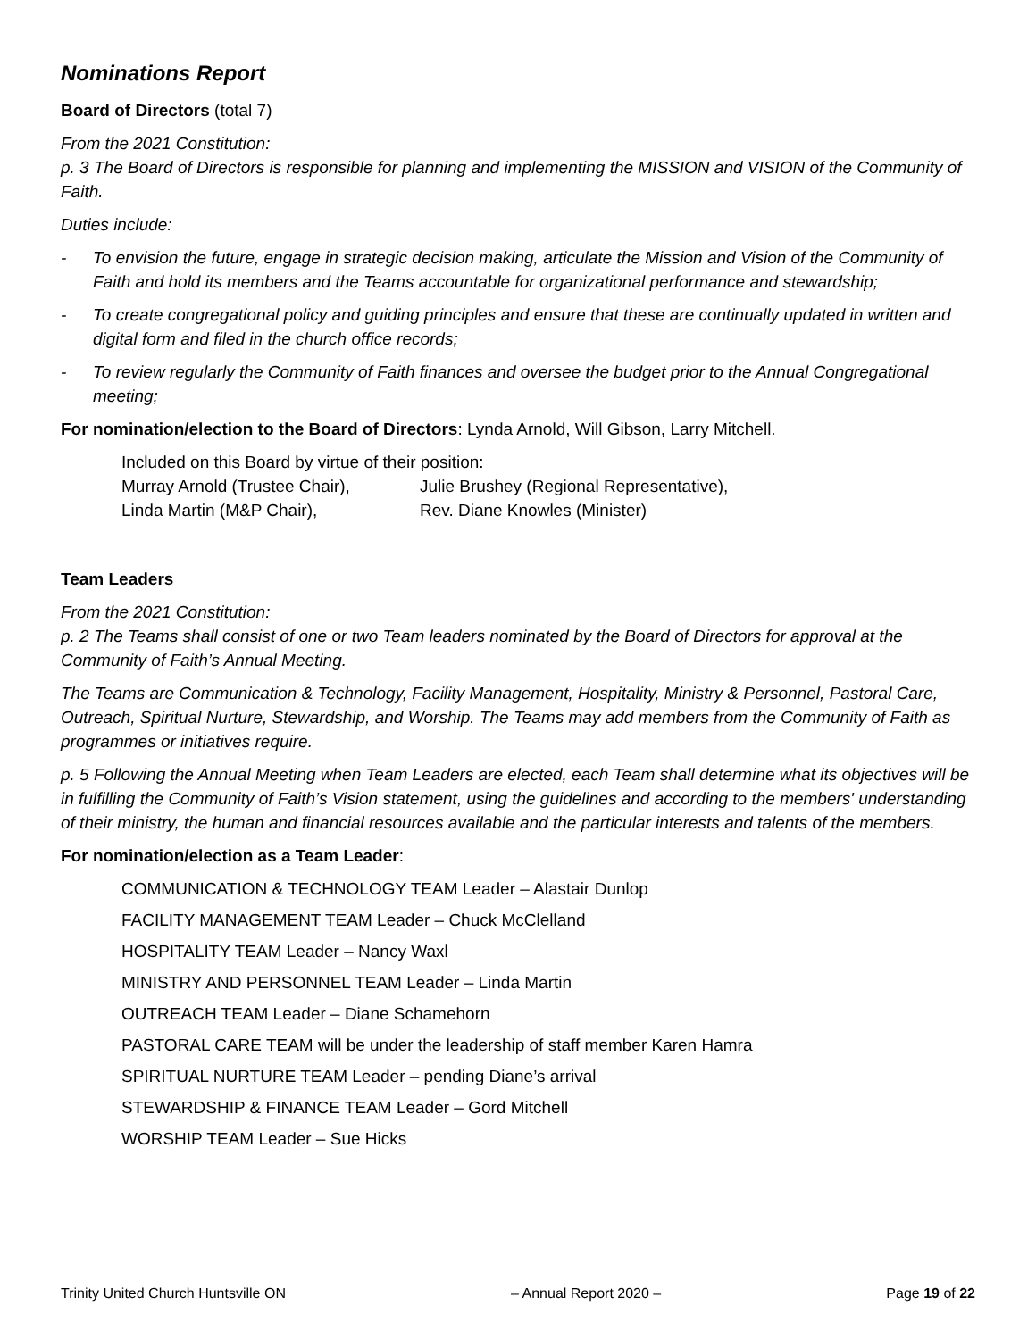Nominations Report
Board of Directors (total 7)
From the 2021 Constitution:
p. 3 The Board of Directors is responsible for planning and implementing the MISSION and VISION of the Community of Faith.
Duties include:
- To envision the future, engage in strategic decision making, articulate the Mission and Vision of the Community of Faith and hold its members and the Teams accountable for organizational performance and stewardship;
- To create congregational policy and guiding principles and ensure that these are continually updated in written and digital form and filed in the church office records;
- To review regularly the Community of Faith finances and oversee the budget prior to the Annual Congregational meeting;
For nomination/election to the Board of Directors: Lynda Arnold, Will Gibson, Larry Mitchell.
Included on this Board by virtue of their position:
Murray Arnold (Trustee Chair),
Julie Brushey (Regional Representative),
Linda Martin (M&P Chair), Rev. Diane Knowles (Minister)
Team Leaders
From the 2021 Constitution:
p. 2 The Teams shall consist of one or two Team leaders nominated by the Board of Directors for approval at the Community of Faith’s Annual Meeting.
The Teams are Communication & Technology, Facility Management, Hospitality, Ministry & Personnel, Pastoral Care, Outreach, Spiritual Nurture, Stewardship, and Worship. The Teams may add members from the Community of Faith as programmes or initiatives require.
p. 5 Following the Annual Meeting when Team Leaders are elected, each Team shall determine what its objectives will be in fulfilling the Community of Faith’s Vision statement, using the guidelines and according to the members' understanding of their ministry, the human and financial resources available and the particular interests and talents of the members.
For nomination/election as a Team Leader:
COMMUNICATION & TECHNOLOGY TEAM Leader – Alastair Dunlop
FACILITY MANAGEMENT TEAM Leader – Chuck McClelland
HOSPITALITY TEAM Leader – Nancy Waxl
MINISTRY AND PERSONNEL TEAM Leader – Linda Martin
OUTREACH TEAM Leader – Diane Schamehorn
PASTORAL CARE TEAM will be under the leadership of staff member Karen Hamra
SPIRITUAL NURTURE TEAM Leader – pending Diane’s arrival
STEWARDSHIP & FINANCE TEAM Leader – Gord Mitchell
WORSHIP TEAM Leader – Sue Hicks
Trinity United Church Huntsville ON – Annual Report 2020 – Page 19 of 22